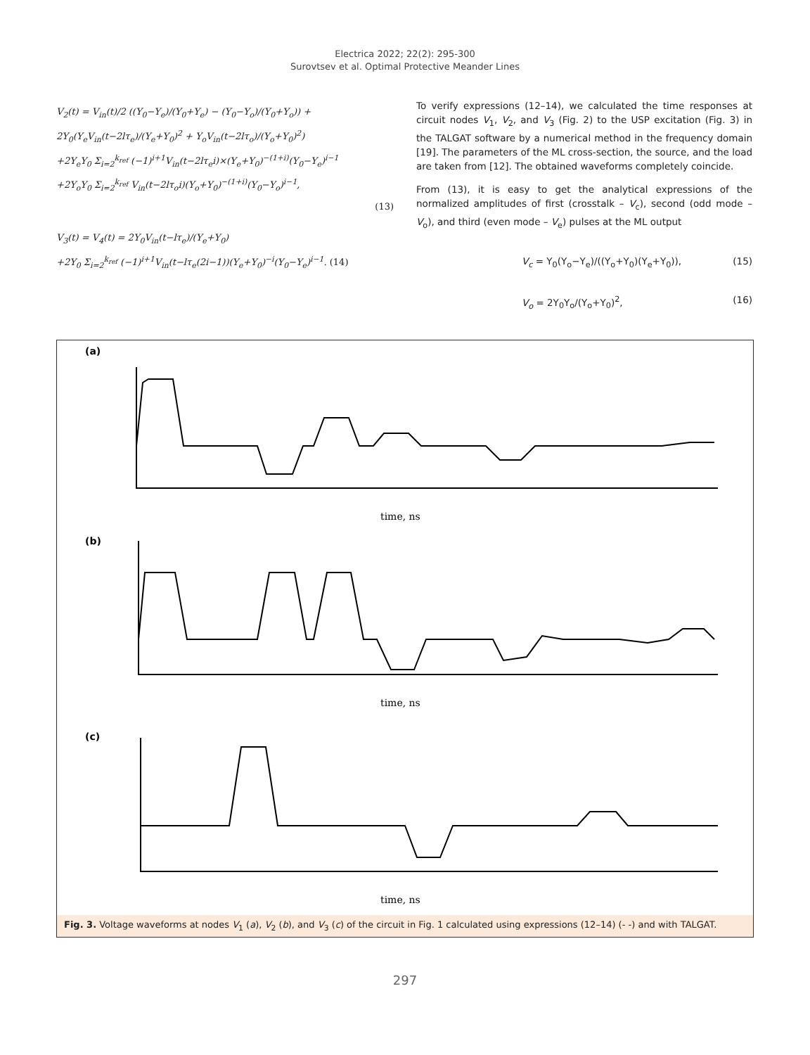Electrica 2022; 22(2): 295-300
Surovtsev et al. Optimal Protective Meander Lines
V<sub>2</sub>(t) = V<sub>in</sub>(t)/2 ((Y<sub>0</sub>−Y<sub>e</sub>)/(Y<sub>0</sub>+Y<sub>e</sub>) − (Y<sub>0</sub>−Y<sub>o</sub>)/(Y<sub>0</sub>+Y<sub>o</sub>)) + 2Y<sub>0</sub>(Y<sub>e</sub>V<sub>in</sub>(t−2lτ<sub>e</sub>)/(Y<sub>e</sub>+Y<sub>0</sub>)<sup>2</sup> + Y<sub>o</sub>V<sub>in</sub>(t−2lτ<sub>o</sub>)/(Y<sub>o</sub>+Y<sub>0</sub>)<sup>2</sup>)
+2Y<sub>e</sub>Y<sub>0</sub> Σ<sub>i=2</sub><sup>k<sub>ref</sub></sup> (−1)<sup>i+1</sup>V<sub>in</sub>(t−2lτ<sub>e</sub>i)×(Y<sub>e</sub>+Y<sub>0</sub>)<sup>−(1+i)</sup>(Y<sub>0</sub>−Y<sub>e</sub>)<sup>i−1</sup>
+2Y<sub>o</sub>Y<sub>0</sub> Σ<sub>i=2</sub><sup>k<sub>ref</sub></sup> V<sub>in</sub>(t−2lτ<sub>o</sub>i)(Y<sub>o</sub>+Y<sub>0</sub>)<sup>−(1+i)</sup>(Y<sub>0</sub>−Y<sub>o</sub>)<sup>i−1</sup>,
(13)
V<sub>3</sub>(t) = V<sub>4</sub>(t) = 2Y<sub>0</sub>V<sub>in</sub>(t−lτ<sub>e</sub>)/(Y<sub>e</sub>+Y<sub>0</sub>)
+2Y<sub>0</sub> Σ<sub>i=2</sub><sup>k<sub>ref</sub></sup> (−1)<sup>i+1</sup>V<sub>in</sub>(t−lτ<sub>e</sub>(2i−1))(Y<sub>e</sub>+Y<sub>0</sub>)<sup>−i</sup>(Y<sub>0</sub>−Y<sub>e</sub>)<sup>i−1</sup>. (14)
To verify expressions (12–14), we calculated the time responses at circuit nodes V<sub>1</sub>, V<sub>2</sub>, and V<sub>3</sub> (Fig. 2) to the USP excitation (Fig. 3) in the TALGAT software by a numerical method in the frequency domain [19]. The parameters of the ML cross-section, the source, and the load are taken from [12]. The obtained waveforms completely coincide.
From (13), it is easy to get the analytical expressions of the normalized amplitudes of first (crosstalk – V<sub>c</sub>), second (odd mode – V<sub>o</sub>), and third (even mode – V<sub>e</sub>) pulses at the ML output
V<sub>c</sub> = Y<sub>0</sub>(Y<sub>o</sub>−Y<sub>e</sub>)/((Y<sub>o</sub>+Y<sub>0</sub>)(Y<sub>e</sub>+Y<sub>0</sub>)), (15)
V<sub>o</sub> = 2Y<sub>0</sub>Y<sub>o</sub>/(Y<sub>o</sub>+Y<sub>0</sub>)<sup>2</sup>, (16)
(a)
(b)
(c)
time, ns
time, ns
time, ns
Fig. 3. Voltage waveforms at nodes V<sub>1</sub> (a), V<sub>2</sub> (b), and V<sub>3</sub> (c) of the circuit in Fig. 1 calculated using expressions (12–14) (- -) and with TALGAT.
297